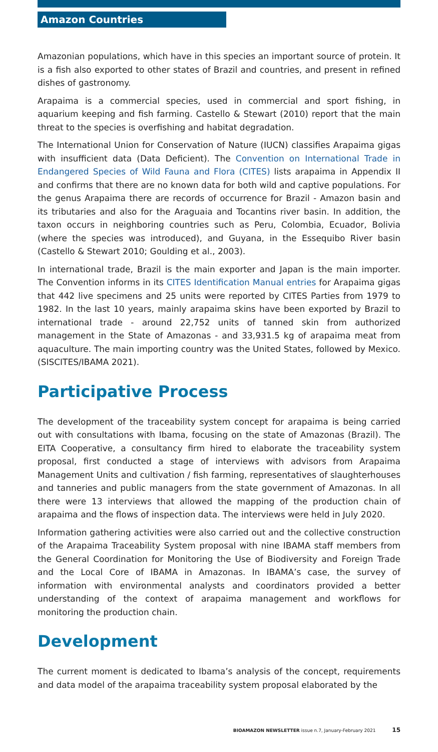Amazon Countries
Amazonian populations, which have in this species an important source of protein. It is a fish also exported to other states of Brazil and countries, and present in refined dishes of gastronomy.
Arapaima is a commercial species, used in commercial and sport fishing, in aquarium keeping and fish farming. Castello & Stewart (2010) report that the main threat to the species is overfishing and habitat degradation.
The International Union for Conservation of Nature (IUCN) classifies Arapaima gigas with insufficient data (Data Deficient). The Convention on International Trade in Endangered Species of Wild Fauna and Flora (CITES) lists arapaima in Appendix II and confirms that there are no known data for both wild and captive populations. For the genus Arapaima there are records of occurrence for Brazil - Amazon basin and its tributaries and also for the Araguaia and Tocantins river basin. In addition, the taxon occurs in neighboring countries such as Peru, Colombia, Ecuador, Bolivia (where the species was introduced), and Guyana, in the Essequibo River basin (Castello & Stewart 2010; Goulding et al., 2003).
In international trade, Brazil is the main exporter and Japan is the main importer. The Convention informs in its CITES Identification Manual entries for Arapaima gigas that 442 live specimens and 25 units were reported by CITES Parties from 1979 to 1982. In the last 10 years, mainly arapaima skins have been exported by Brazil to international trade - around 22,752 units of tanned skin from authorized management in the State of Amazonas - and 33,931.5 kg of arapaima meat from aquaculture. The main importing country was the United States, followed by Mexico. (SISCITES/IBAMA 2021).
Participative Process
The development of the traceability system concept for arapaima is being carried out with consultations with Ibama, focusing on the state of Amazonas (Brazil). The EITA Cooperative, a consultancy firm hired to elaborate the traceability system proposal, first conducted a stage of interviews with advisors from Arapaima Management Units and cultivation / fish farming, representatives of slaughterhouses and tanneries and public managers from the state government of Amazonas. In all there were 13 interviews that allowed the mapping of the production chain of arapaima and the flows of inspection data. The interviews were held in July 2020.
Information gathering activities were also carried out and the collective construction of the Arapaima Traceability System proposal with nine IBAMA staff members from the General Coordination for Monitoring the Use of Biodiversity and Foreign Trade and the Local Core of IBAMA in Amazonas. In IBAMA’s case, the survey of information with environmental analysts and coordinators provided a better understanding of the context of arapaima management and workflows for monitoring the production chain.
Development
The current moment is dedicated to Ibama’s analysis of the concept, requirements and data model of the arapaima traceability system proposal elaborated by the
BIOAMAZON NEWSLETTER issue n.7, January-February 2021 15